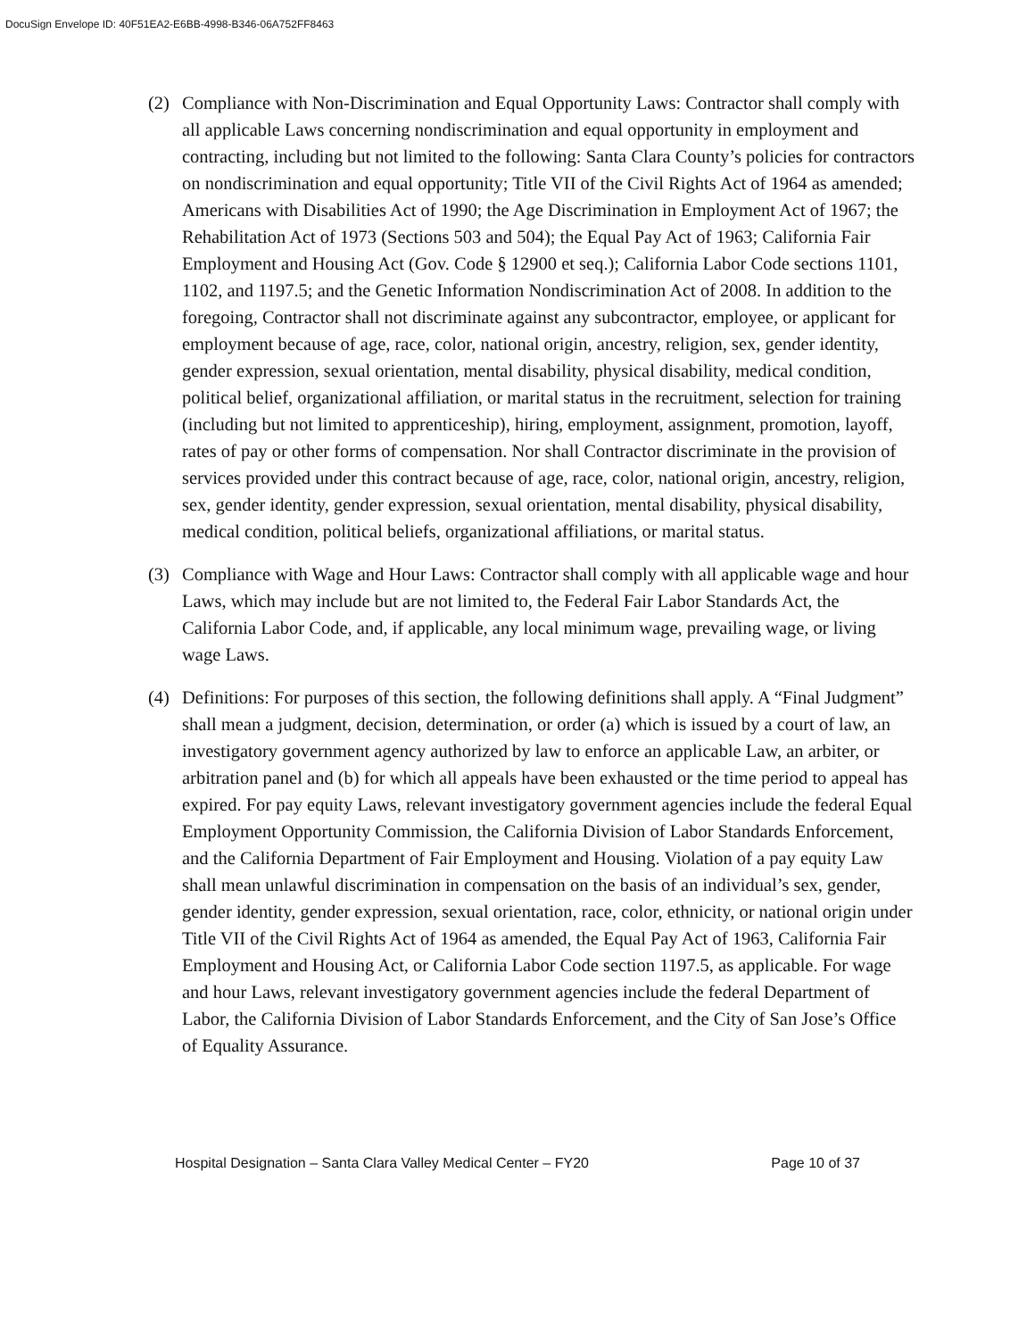DocuSign Envelope ID: 40F51EA2-E6BB-4998-B346-06A752FF8463
(2) Compliance with Non-Discrimination and Equal Opportunity Laws: Contractor shall comply with all applicable Laws concerning nondiscrimination and equal opportunity in employment and contracting, including but not limited to the following: Santa Clara County’s policies for contractors on nondiscrimination and equal opportunity; Title VII of the Civil Rights Act of 1964 as amended; Americans with Disabilities Act of 1990; the Age Discrimination in Employment Act of 1967; the Rehabilitation Act of 1973 (Sections 503 and 504); the Equal Pay Act of 1963; California Fair Employment and Housing Act (Gov. Code § 12900 et seq.); California Labor Code sections 1101, 1102, and 1197.5; and the Genetic Information Nondiscrimination Act of 2008. In addition to the foregoing, Contractor shall not discriminate against any subcontractor, employee, or applicant for employment because of age, race, color, national origin, ancestry, religion, sex, gender identity, gender expression, sexual orientation, mental disability, physical disability, medical condition, political belief, organizational affiliation, or marital status in the recruitment, selection for training (including but not limited to apprenticeship), hiring, employment, assignment, promotion, layoff, rates of pay or other forms of compensation. Nor shall Contractor discriminate in the provision of services provided under this contract because of age, race, color, national origin, ancestry, religion, sex, gender identity, gender expression, sexual orientation, mental disability, physical disability, medical condition, political beliefs, organizational affiliations, or marital status.
(3) Compliance with Wage and Hour Laws: Contractor shall comply with all applicable wage and hour Laws, which may include but are not limited to, the Federal Fair Labor Standards Act, the California Labor Code, and, if applicable, any local minimum wage, prevailing wage, or living wage Laws.
(4) Definitions: For purposes of this section, the following definitions shall apply. A “Final Judgment” shall mean a judgment, decision, determination, or order (a) which is issued by a court of law, an investigatory government agency authorized by law to enforce an applicable Law, an arbiter, or arbitration panel and (b) for which all appeals have been exhausted or the time period to appeal has expired. For pay equity Laws, relevant investigatory government agencies include the federal Equal Employment Opportunity Commission, the California Division of Labor Standards Enforcement, and the California Department of Fair Employment and Housing. Violation of a pay equity Law shall mean unlawful discrimination in compensation on the basis of an individual’s sex, gender, gender identity, gender expression, sexual orientation, race, color, ethnicity, or national origin under Title VII of the Civil Rights Act of 1964 as amended, the Equal Pay Act of 1963, California Fair Employment and Housing Act, or California Labor Code section 1197.5, as applicable. For wage and hour Laws, relevant investigatory government agencies include the federal Department of Labor, the California Division of Labor Standards Enforcement, and the City of San Jose’s Office of Equality Assurance.
Hospital Designation – Santa Clara Valley Medical Center – FY20 Page 10 of 37